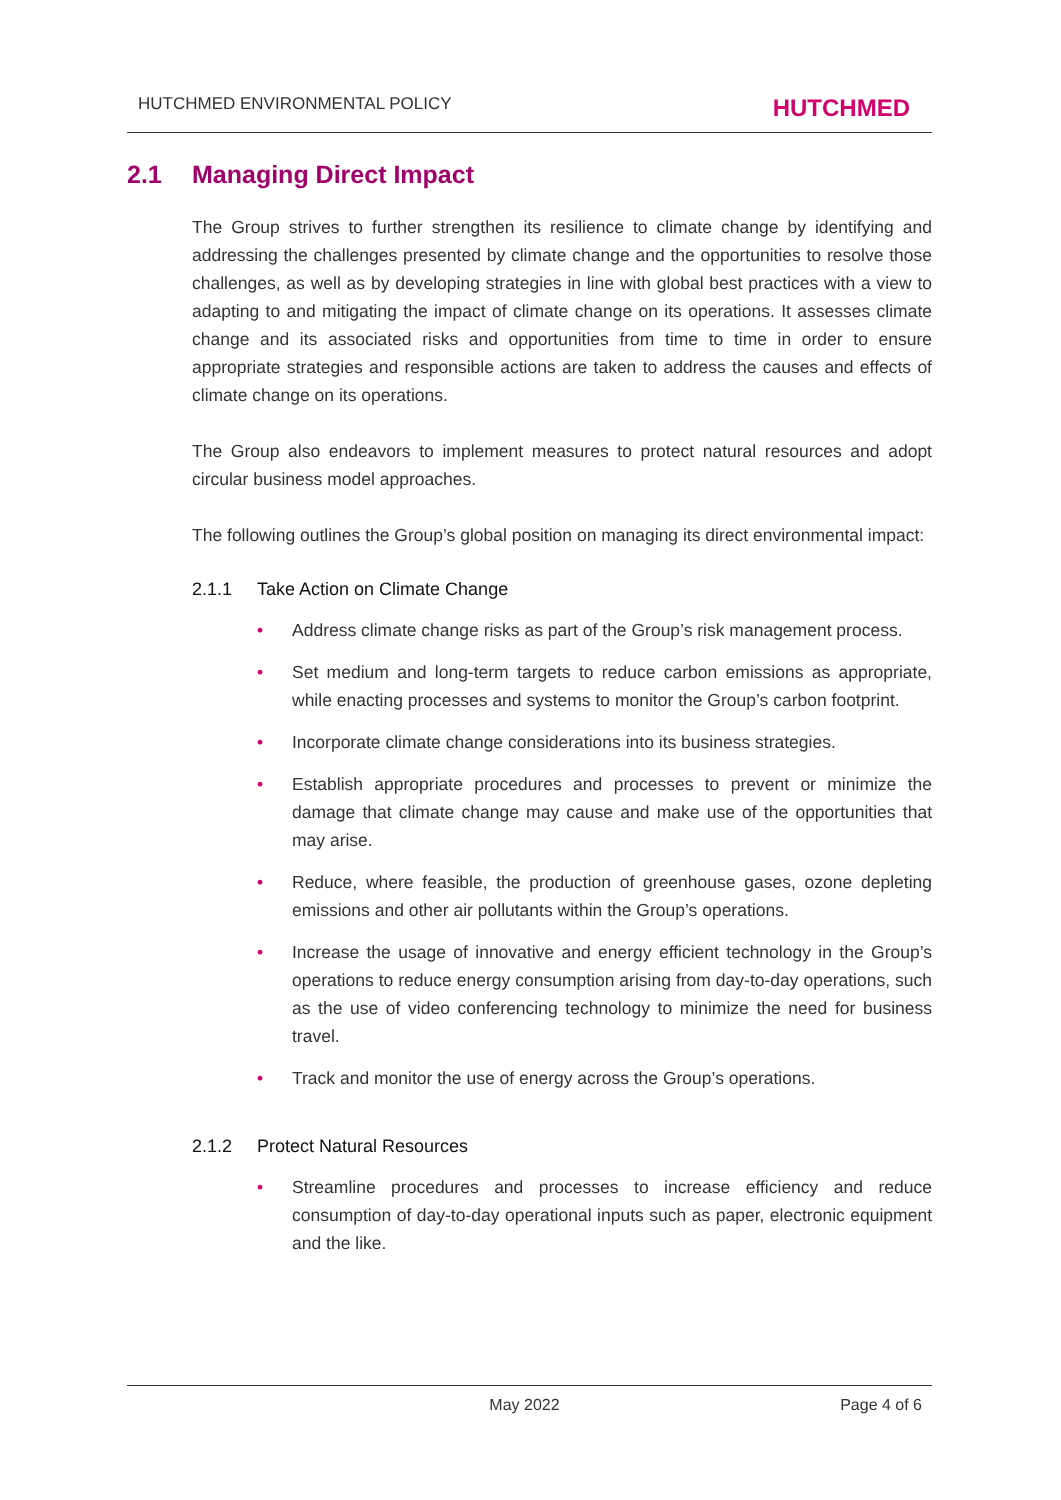HUTCHMED ENVIRONMENTAL POLICY
HUTCHMED
2.1 Managing Direct Impact
The Group strives to further strengthen its resilience to climate change by identifying and addressing the challenges presented by climate change and the opportunities to resolve those challenges, as well as by developing strategies in line with global best practices with a view to adapting to and mitigating the impact of climate change on its operations. It assesses climate change and its associated risks and opportunities from time to time in order to ensure appropriate strategies and responsible actions are taken to address the causes and effects of climate change on its operations.
The Group also endeavors to implement measures to protect natural resources and adopt circular business model approaches.
The following outlines the Group’s global position on managing its direct environmental impact:
2.1.1 Take Action on Climate Change
• Address climate change risks as part of the Group’s risk management process.
• Set medium and long-term targets to reduce carbon emissions as appropriate, while enacting processes and systems to monitor the Group’s carbon footprint.
• Incorporate climate change considerations into its business strategies.
• Establish appropriate procedures and processes to prevent or minimize the damage that climate change may cause and make use of the opportunities that may arise.
• Reduce, where feasible, the production of greenhouse gases, ozone depleting emissions and other air pollutants within the Group’s operations.
• Increase the usage of innovative and energy efficient technology in the Group’s operations to reduce energy consumption arising from day-to-day operations, such as the use of video conferencing technology to minimize the need for business travel.
• Track and monitor the use of energy across the Group’s operations.
2.1.2 Protect Natural Resources
• Streamline procedures and processes to increase efficiency and reduce consumption of day-to-day operational inputs such as paper, electronic equipment and the like.
May 2022 Page 4 of 6